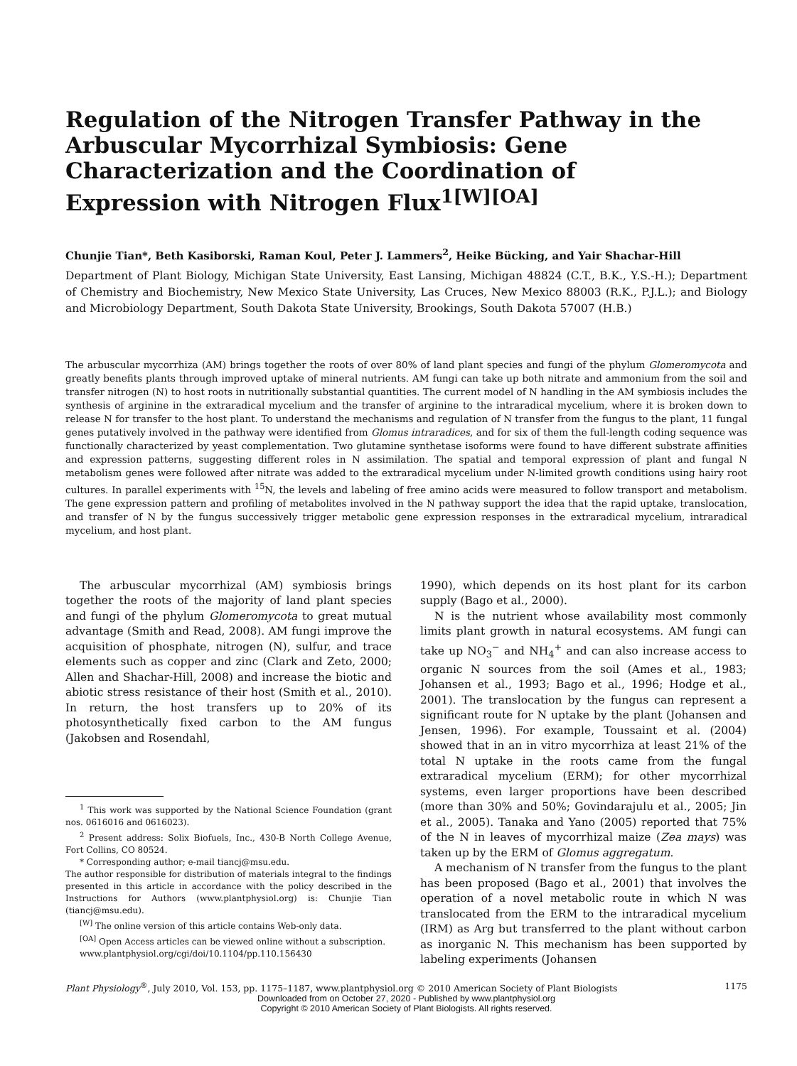Regulation of the Nitrogen Transfer Pathway in the Arbuscular Mycorrhizal Symbiosis: Gene Characterization and the Coordination of Expression with Nitrogen Flux<sup>1[W][OA]</sup>
Chunjie Tian*, Beth Kasiborski, Raman Koul, Peter J. Lammers<sup>2</sup>, Heike Bücking, and Yair Shachar-Hill
Department of Plant Biology, Michigan State University, East Lansing, Michigan 48824 (C.T., B.K., Y.S.-H.); Department of Chemistry and Biochemistry, New Mexico State University, Las Cruces, New Mexico 88003 (R.K., P.J.L.); and Biology and Microbiology Department, South Dakota State University, Brookings, South Dakota 57007 (H.B.)
The arbuscular mycorrhiza (AM) brings together the roots of over 80% of land plant species and fungi of the phylum Glomeromycota and greatly benefits plants through improved uptake of mineral nutrients. AM fungi can take up both nitrate and ammonium from the soil and transfer nitrogen (N) to host roots in nutritionally substantial quantities. The current model of N handling in the AM symbiosis includes the synthesis of arginine in the extraradical mycelium and the transfer of arginine to the intraradical mycelium, where it is broken down to release N for transfer to the host plant. To understand the mechanisms and regulation of N transfer from the fungus to the plant, 11 fungal genes putatively involved in the pathway were identified from Glomus intraradices, and for six of them the full-length coding sequence was functionally characterized by yeast complementation. Two glutamine synthetase isoforms were found to have different substrate affinities and expression patterns, suggesting different roles in N assimilation. The spatial and temporal expression of plant and fungal N metabolism genes were followed after nitrate was added to the extraradical mycelium under N-limited growth conditions using hairy root cultures. In parallel experiments with <sup>15</sup>N, the levels and labeling of free amino acids were measured to follow transport and metabolism. The gene expression pattern and profiling of metabolites involved in the N pathway support the idea that the rapid uptake, translocation, and transfer of N by the fungus successively trigger metabolic gene expression responses in the extraradical mycelium, intraradical mycelium, and host plant.
The arbuscular mycorrhizal (AM) symbiosis brings together the roots of the majority of land plant species and fungi of the phylum Glomeromycota to great mutual advantage (Smith and Read, 2008). AM fungi improve the acquisition of phosphate, nitrogen (N), sulfur, and trace elements such as copper and zinc (Clark and Zeto, 2000; Allen and Shachar-Hill, 2008) and increase the biotic and abiotic stress resistance of their host (Smith et al., 2010). In return, the host transfers up to 20% of its photosynthetically fixed carbon to the AM fungus (Jakobsen and Rosendahl,
<sup>1</sup> This work was supported by the National Science Foundation (grant nos. 0616016 and 0616023).
<sup>2</sup> Present address: Solix Biofuels, Inc., 430-B North College Avenue, Fort Collins, CO 80524.
* Corresponding author; e-mail tiancj@msu.edu.
The author responsible for distribution of materials integral to the findings presented in this article in accordance with the policy described in the Instructions for Authors (www.plantphysiol.org) is: Chunjie Tian (tiancj@msu.edu).
<sup>[W]</sup> The online version of this article contains Web-only data.
<sup>[OA]</sup> Open Access articles can be viewed online without a subscription.
www.plantphysiol.org/cgi/doi/10.1104/pp.110.156430
1990), which depends on its host plant for its carbon supply (Bago et al., 2000).
N is the nutrient whose availability most commonly limits plant growth in natural ecosystems. AM fungi can take up NO<sub>3</sub><sup>−</sup> and NH<sub>4</sub><sup>+</sup> and can also increase access to organic N sources from the soil (Ames et al., 1983; Johansen et al., 1993; Bago et al., 1996; Hodge et al., 2001). The translocation by the fungus can represent a significant route for N uptake by the plant (Johansen and Jensen, 1996). For example, Toussaint et al. (2004) showed that in an in vitro mycorrhiza at least 21% of the total N uptake in the roots came from the fungal extraradical mycelium (ERM); for other mycorrhizal systems, even larger proportions have been described (more than 30% and 50%; Govindarajulu et al., 2005; Jin et al., 2005). Tanaka and Yano (2005) reported that 75% of the N in leaves of mycorrhizal maize (Zea mays) was taken up by the ERM of Glomus aggregatum.
A mechanism of N transfer from the fungus to the plant has been proposed (Bago et al., 2001) that involves the operation of a novel metabolic route in which N was translocated from the ERM to the intraradical mycelium (IRM) as Arg but transferred to the plant without carbon as inorganic N. This mechanism has been supported by labeling experiments (Johansen
Plant Physiology<sup>®</sup>, July 2010, Vol. 153, pp. 1175–1187, www.plantphysiol.org © 2010 American Society of Plant Biologists 1175
Downloaded from on October 27, 2020 - Published by www.plantphysiol.org
Copyright © 2010 American Society of Plant Biologists. All rights reserved.